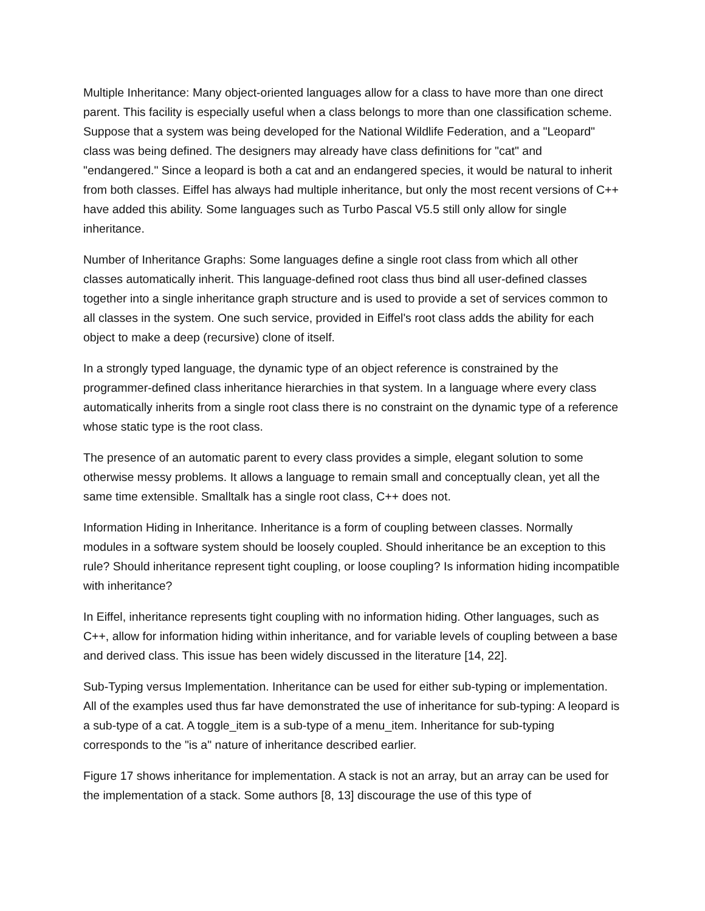Multiple Inheritance: Many object-oriented languages allow for a class to have more than one direct parent. This facility is especially useful when a class belongs to more than one classification scheme. Suppose that a system was being developed for the National Wildlife Federation, and a "Leopard" class was being defined. The designers may already have class definitions for "cat" and "endangered." Since a leopard is both a cat and an endangered species, it would be natural to inherit from both classes. Eiffel has always had multiple inheritance, but only the most recent versions of C++ have added this ability. Some languages such as Turbo Pascal V5.5 still only allow for single inheritance.
Number of Inheritance Graphs: Some languages define a single root class from which all other classes automatically inherit. This language-defined root class thus bind all user-defined classes together into a single inheritance graph structure and is used to provide a set of services common to all classes in the system. One such service, provided in Eiffel's root class adds the ability for each object to make a deep (recursive) clone of itself.
In a strongly typed language, the dynamic type of an object reference is constrained by the programmer-defined class inheritance hierarchies in that system. In a language where every class automatically inherits from a single root class there is no constraint on the dynamic type of a reference whose static type is the root class.
The presence of an automatic parent to every class provides a simple, elegant solution to some otherwise messy problems. It allows a language to remain small and conceptually clean, yet all the same time extensible. Smalltalk has a single root class, C++ does not.
Information Hiding in Inheritance. Inheritance is a form of coupling between classes. Normally modules in a software system should be loosely coupled. Should inheritance be an exception to this rule? Should inheritance represent tight coupling, or loose coupling? Is information hiding incompatible with inheritance?
In Eiffel, inheritance represents tight coupling with no information hiding. Other languages, such as C++, allow for information hiding within inheritance, and for variable levels of coupling between a base and derived class. This issue has been widely discussed in the literature [14, 22].
Sub-Typing versus Implementation. Inheritance can be used for either sub-typing or implementation. All of the examples used thus far have demonstrated the use of inheritance for sub-typing: A leopard is a sub-type of a cat. A toggle_item is a sub-type of a menu_item. Inheritance for sub-typing corresponds to the "is a" nature of inheritance described earlier.
Figure 17 shows inheritance for implementation. A stack is not an array, but an array can be used for the implementation of a stack. Some authors [8, 13] discourage the use of this type of